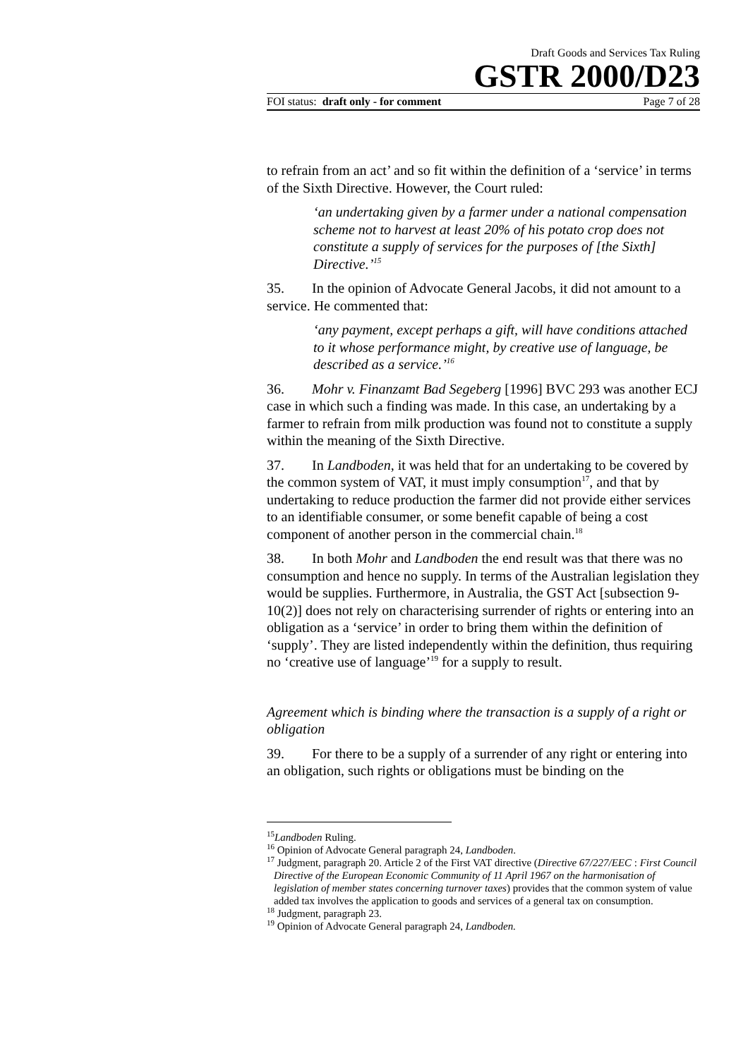Draft Goods and Services Tax Ruling
GSTR 2000/D23
FOI status: draft only - for comment Page 7 of 28
to refrain from an act’ and so fit within the definition of a ‘service’ in terms of the Sixth Directive. However, the Court ruled:
‘an undertaking given by a farmer under a national compensation scheme not to harvest at least 20% of his potato crop does not constitute a supply of services for the purposes of [the Sixth] Directive.’<sup>15</sup>
35. In the opinion of Advocate General Jacobs, it did not amount to a service. He commented that:
‘any payment, except perhaps a gift, will have conditions attached to it whose performance might, by creative use of language, be described as a service.’<sup>16</sup>
36. Mohr v. Finanzamt Bad Segeberg [1996] BVC 293 was another ECJ case in which such a finding was made. In this case, an undertaking by a farmer to refrain from milk production was found not to constitute a supply within the meaning of the Sixth Directive.
37. In Landboden, it was held that for an undertaking to be covered by the common system of VAT, it must imply consumption<sup>17</sup>, and that by undertaking to reduce production the farmer did not provide either services to an identifiable consumer, or some benefit capable of being a cost component of another person in the commercial chain.<sup>18</sup>
38. In both Mohr and Landboden the end result was that there was no consumption and hence no supply. In terms of the Australian legislation they would be supplies. Furthermore, in Australia, the GST Act [subsection 9-10(2)] does not rely on characterising surrender of rights or entering into an obligation as a ‘service’ in order to bring them within the definition of ‘supply’. They are listed independently within the definition, thus requiring no ‘creative use of language’<sup>19</sup> for a supply to result.
Agreement which is binding where the transaction is a supply of a right or obligation
39. For there to be a supply of a surrender of any right or entering into an obligation, such rights or obligations must be binding on the
<sup>15</sup> Landboden Ruling.
<sup>16</sup> Opinion of Advocate General paragraph 24, Landboden.
<sup>17</sup> Judgment, paragraph 20. Article 2 of the First VAT directive (Directive 67/227/EEC : First Council Directive of the European Economic Community of 11 April 1967 on the harmonisation of legislation of member states concerning turnover taxes) provides that the common system of value added tax involves the application to goods and services of a general tax on consumption.
<sup>18</sup> Judgment, paragraph 23.
<sup>19</sup> Opinion of Advocate General paragraph 24, Landboden.